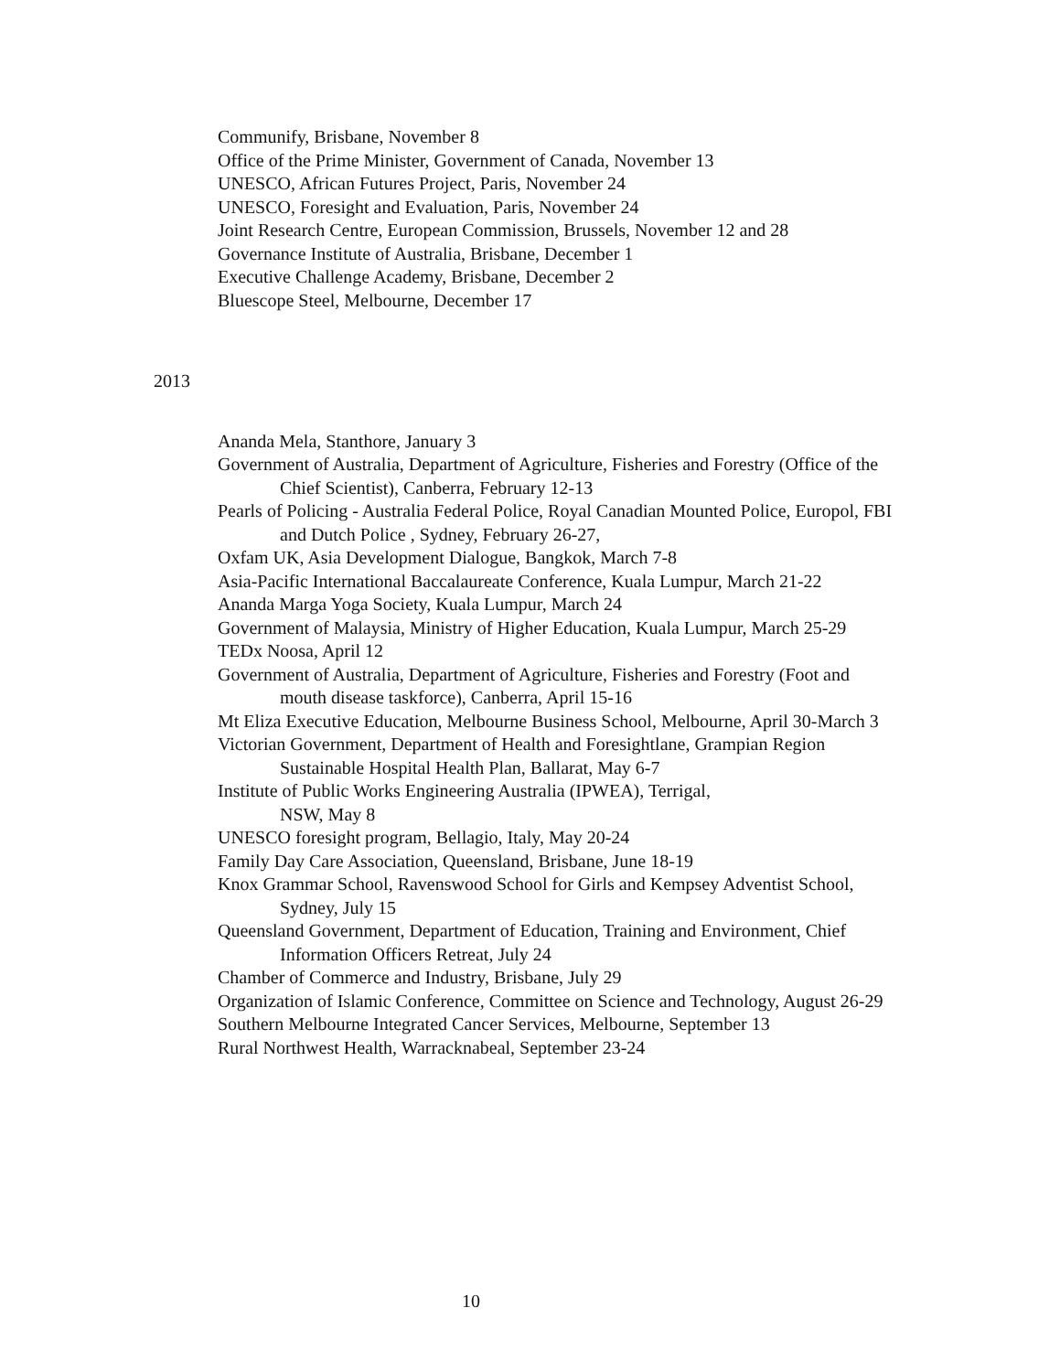Communify, Brisbane, November 8
Office of the Prime Minister, Government of Canada, November 13
UNESCO, African Futures Project, Paris, November 24
UNESCO, Foresight and Evaluation, Paris, November 24
Joint Research Centre, European Commission, Brussels, November 12 and 28
Governance Institute of Australia, Brisbane, December 1
Executive Challenge Academy, Brisbane, December 2
Bluescope Steel, Melbourne, December 17
2013
Ananda Mela, Stanthore, January 3
Government of Australia, Department of Agriculture, Fisheries and Forestry (Office of the Chief Scientist), Canberra, February 12-13
Pearls of Policing - Australia Federal Police, Royal Canadian Mounted Police, Europol, FBI and Dutch Police , Sydney, February 26-27,
Oxfam UK, Asia Development Dialogue, Bangkok, March 7-8
Asia-Pacific International Baccalaureate Conference, Kuala Lumpur, March 21-22
Ananda Marga Yoga Society, Kuala Lumpur, March 24
Government of Malaysia, Ministry of Higher Education, Kuala Lumpur, March 25-29
TEDx Noosa, April 12
Government of Australia, Department of Agriculture, Fisheries and Forestry (Foot and mouth disease taskforce), Canberra, April 15-16
Mt Eliza Executive Education, Melbourne Business School, Melbourne, April 30-March 3
Victorian Government, Department of Health and Foresightlane, Grampian Region Sustainable Hospital Health Plan, Ballarat, May 6-7
Institute of Public Works Engineering Australia (IPWEA), Terrigal,
NSW, May 8
UNESCO foresight program, Bellagio, Italy, May 20-24
Family Day Care Association, Queensland, Brisbane, June 18-19
Knox Grammar School, Ravenswood School for Girls and Kempsey Adventist School, Sydney, July 15
Queensland Government, Department of Education, Training and Environment, Chief Information Officers Retreat, July 24
Chamber of Commerce and Industry, Brisbane, July 29
Organization of Islamic Conference, Committee on Science and Technology, August 26-29
Southern Melbourne Integrated Cancer Services, Melbourne, September 13
Rural Northwest Health, Warracknabeal, September 23-24
10